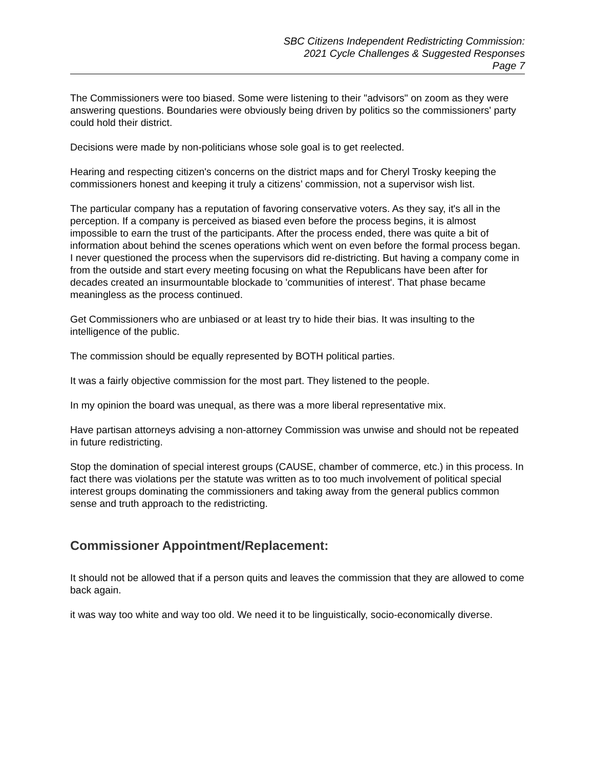SBC Citizens Independent Redistricting Commission:
2021 Cycle Challenges & Suggested Responses
Page 7
The Commissioners were too biased. Some were listening to their "advisors" on zoom as they were answering questions. Boundaries were obviously being driven by politics so the commissioners' party could hold their district.
Decisions were made by non-politicians whose sole goal is to get reelected.
Hearing and respecting citizen's concerns on the district maps and for Cheryl Trosky keeping the commissioners honest and keeping it truly a citizens’ commission, not a supervisor wish list.
The particular company has a reputation of favoring conservative voters. As they say, it's all in the perception. If a company is perceived as biased even before the process begins, it is almost impossible to earn the trust of the participants. After the process ended, there was quite a bit of information about behind the scenes operations which went on even before the formal process began. I never questioned the process when the supervisors did re-districting. But having a company come in from the outside and start every meeting focusing on what the Republicans have been after for decades created an insurmountable blockade to 'communities of interest'. That phase became meaningless as the process continued.
Get Commissioners who are unbiased or at least try to hide their bias. It was insulting to the intelligence of the public.
The commission should be equally represented by BOTH political parties.
It was a fairly objective commission for the most part. They listened to the people.
In my opinion the board was unequal, as there was a more liberal representative mix.
Have partisan attorneys advising a non-attorney Commission was unwise and should not be repeated in future redistricting.
Stop the domination of special interest groups (CAUSE, chamber of commerce, etc.) in this process. In fact there was violations per the statute was written as to too much involvement of political special interest groups dominating the commissioners and taking away from the general publics common sense and truth approach to the redistricting.
Commissioner Appointment/Replacement:
It should not be allowed that if a person quits and leaves the commission that they are allowed to come back again.
it was way too white and way too old. We need it to be linguistically, socio-economically diverse.